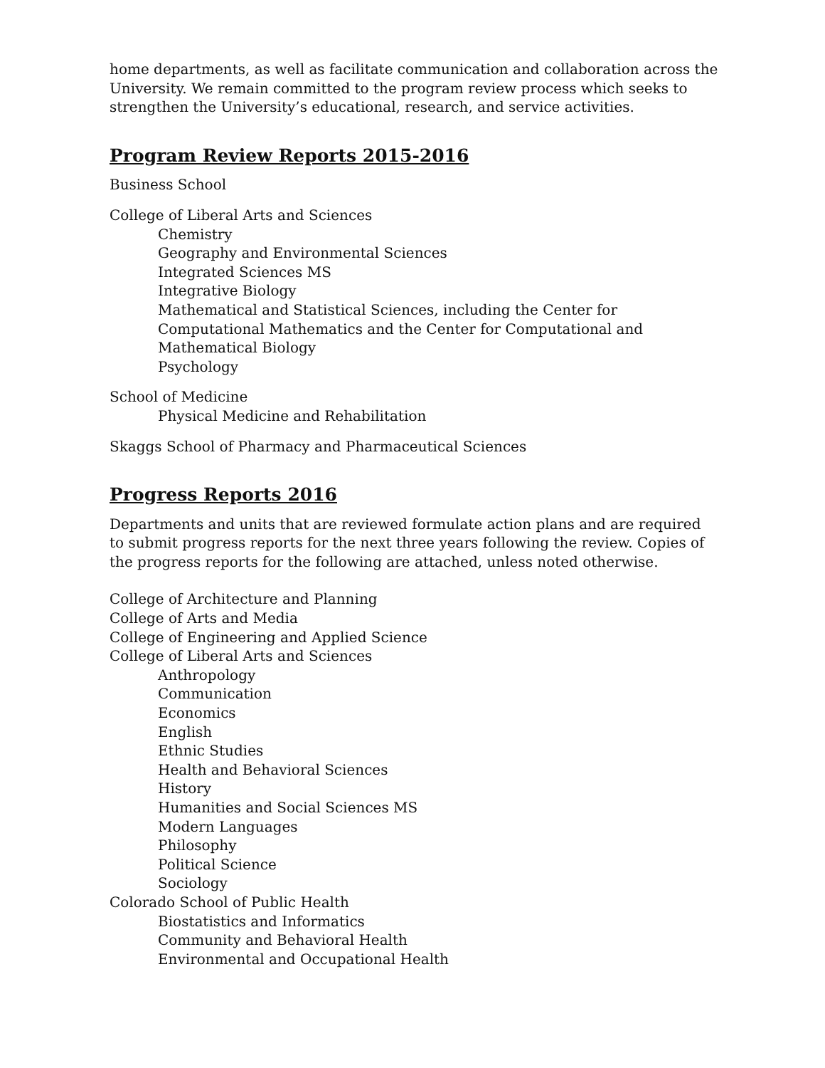home departments, as well as facilitate communication and collaboration across the University. We remain committed to the program review process which seeks to strengthen the University’s educational, research, and service activities.
Program Review Reports 2015-2016
Business School
College of Liberal Arts and Sciences
Chemistry
Geography and Environmental Sciences
Integrated Sciences MS
Integrative Biology
Mathematical and Statistical Sciences, including the Center for Computational Mathematics and the Center for Computational and Mathematical Biology
Psychology
School of Medicine
Physical Medicine and Rehabilitation
Skaggs School of Pharmacy and Pharmaceutical Sciences
Progress Reports 2016
Departments and units that are reviewed formulate action plans and are required to submit progress reports for the next three years following the review. Copies of the progress reports for the following are attached, unless noted otherwise.
College of Architecture and Planning
College of Arts and Media
College of Engineering and Applied Science
College of Liberal Arts and Sciences
Anthropology
Communication
Economics
English
Ethnic Studies
Health and Behavioral Sciences
History
Humanities and Social Sciences MS
Modern Languages
Philosophy
Political Science
Sociology
Colorado School of Public Health
Biostatistics and Informatics
Community and Behavioral Health
Environmental and Occupational Health